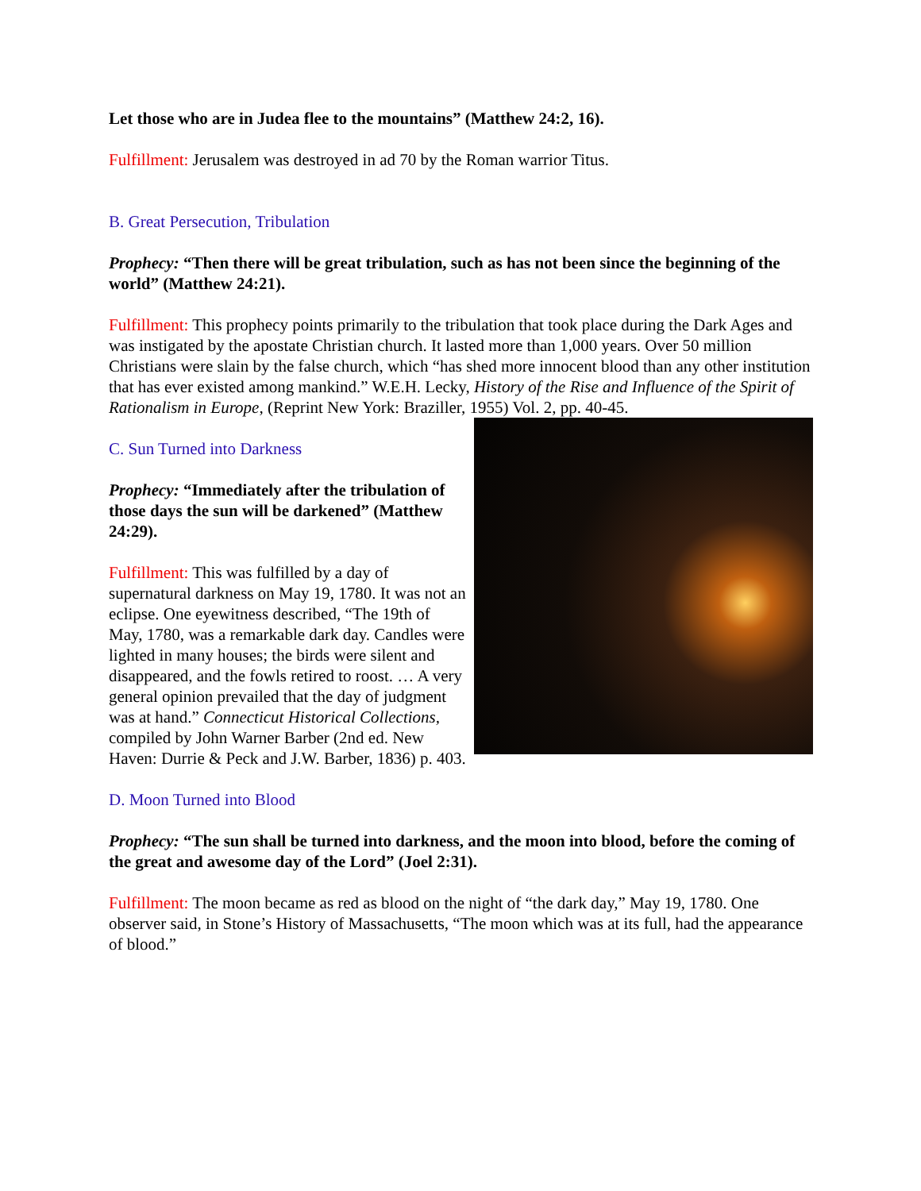Let those who are in Judea flee to the mountains” (Matthew 24:2, 16).
Fulfillment: Jerusalem was destroyed in ad 70 by the Roman warrior Titus.
B. Great Persecution, Tribulation
Prophecy: “Then there will be great tribulation, such as has not been since the beginning of the world” (Matthew 24:21).
Fulfillment: This prophecy points primarily to the tribulation that took place during the Dark Ages and was instigated by the apostate Christian church. It lasted more than 1,000 years. Over 50 million Christians were slain by the false church, which “has shed more innocent blood than any other institution that has ever existed among mankind.” W.E.H. Lecky, History of the Rise and Influence of the Spirit of Rationalism in Europe, (Reprint New York: Braziller, 1955) Vol. 2, pp. 40-45.
C. Sun Turned into Darkness
Prophecy: “Immediately after the tribulation of those days the sun will be darkened” (Matthew 24:29).
Fulfillment: This was fulfilled by a day of supernatural darkness on May 19, 1780. It was not an eclipse. One eyewitness described, “The 19th of May, 1780, was a remarkable dark day. Candles were lighted in many houses; the birds were silent and disappeared, and the fowls retired to roost. … A very general opinion prevailed that the day of judgment was at hand.” Connecticut Historical Collections, compiled by John Warner Barber (2nd ed. New Haven: Durrie & Peck and J.W. Barber, 1836) p. 403.
D. Moon Turned into Blood
Prophecy: “The sun shall be turned into darkness, and the moon into blood, before the coming of the great and awesome day of the Lord” (Joel 2:31).
Fulfillment: The moon became as red as blood on the night of “the dark day,” May 19, 1780. One observer said, in Stone’s History of Massachusetts, “The moon which was at its full, had the appearance of blood.”